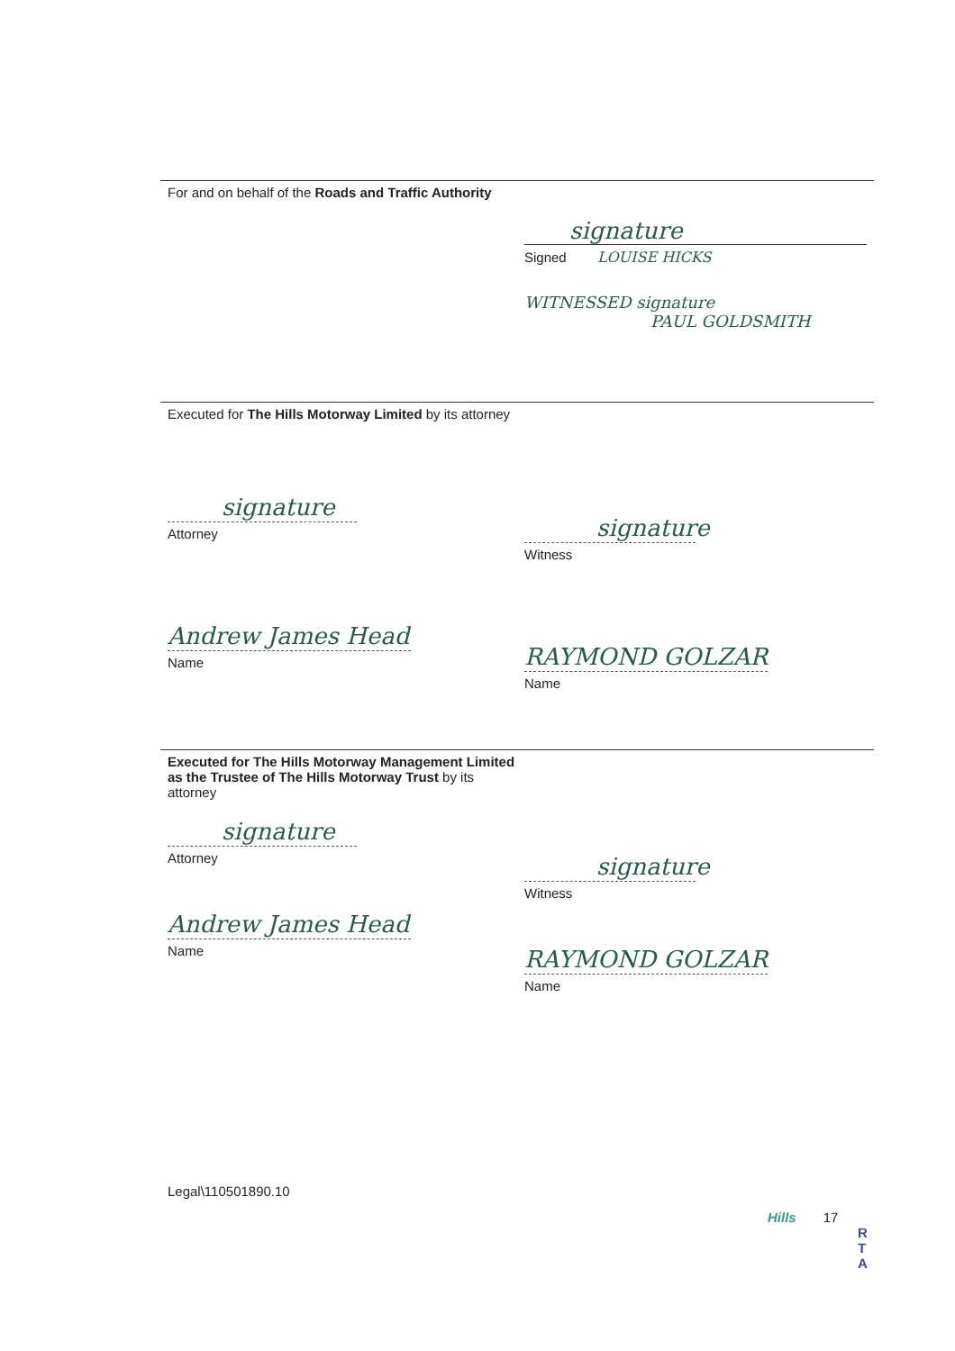For and on behalf of the Roads and Traffic Authority
signature
Signed LOUISE HICKS
WITNESSED signature
PAUL GOLDSMITH
Executed for The Hills Motorway Limited by its attorney
signature
Attorney
Andrew James Head
Name
signature
Witness
RAYMOND GOLZAR
Name
Executed for The Hills Motorway Management Limited as the Trustee of The Hills Motorway Trust by its attorney
signature
Attorney
Andrew James Head
Name
Legal\110501890.10
signature
Witness
RAYMOND GOLZAR
Name
Hills 17
R T A